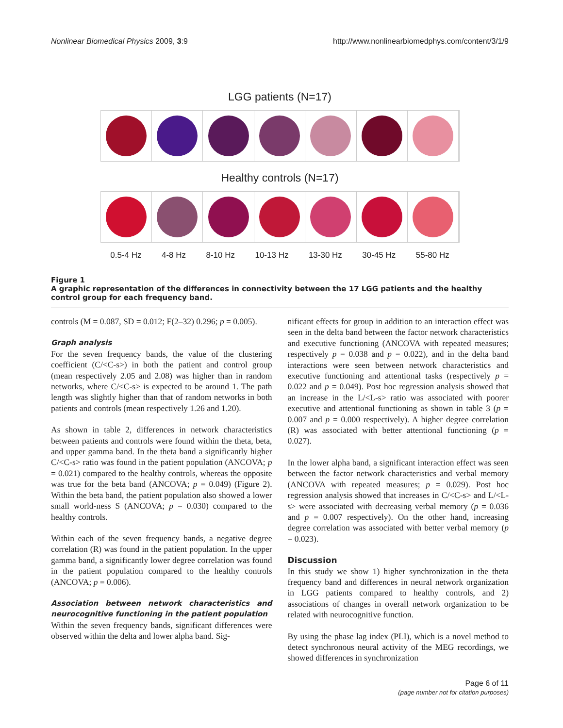Nonlinear Biomedical Physics 2009, 3:9 http://www.nonlinearbiomedphys.com/content/3/1/9
LGG patients (N=17)
Healthy controls (N=17)
0.5-4 Hz 4-8 Hz 8-10 Hz 10-13 Hz 13-30 Hz 30-45 Hz 55-80 Hz
Figure 1
A graphic representation of the differences in connectivity between the 17 LGG patients and the healthy control group for each frequency band.
controls (M = 0.087, SD = 0.012; F(2–32) 0.296; p = 0.005).
Graph analysis
For the seven frequency bands, the value of the clustering coefficient (C/<C-s>) in both the patient and control group (mean respectively 2.05 and 2.08) was higher than in random networks, where C/<C-s> is expected to be around 1. The path length was slightly higher than that of random networks in both patients and controls (mean respectively 1.26 and 1.20).
As shown in table 2, differences in network characteristics between patients and controls were found within the theta, beta, and upper gamma band. In the theta band a significantly higher C/<C-s> ratio was found in the patient population (ANCOVA; p = 0.021) compared to the healthy controls, whereas the opposite was true for the beta band (ANCOVA; p = 0.049) (Figure 2). Within the beta band, the patient population also showed a lower small world-ness S (ANCOVA; p = 0.030) compared to the healthy controls.
Within each of the seven frequency bands, a negative degree correlation (R) was found in the patient population. In the upper gamma band, a significantly lower degree correlation was found in the patient population compared to the healthy controls (ANCOVA; p = 0.006).
Association between network characteristics and neurocognitive functioning in the patient population
Within the seven frequency bands, significant differences were observed within the delta and lower alpha band. Sig-
nificant effects for group in addition to an interaction effect was seen in the delta band between the factor network characteristics and executive functioning (ANCOVA with repeated measures; respectively p = 0.038 and p = 0.022), and in the delta band interactions were seen between network characteristics and executive functioning and attentional tasks (respectively p = 0.022 and p = 0.049). Post hoc regression analysis showed that an increase in the L/<L-s> ratio was associated with poorer executive and attentional functioning as shown in table 3 (p = 0.007 and p = 0.000 respectively). A higher degree correlation (R) was associated with better attentional functioning (p = 0.027).
In the lower alpha band, a significant interaction effect was seen between the factor network characteristics and verbal memory (ANCOVA with repeated measures; p = 0.029). Post hoc regression analysis showed that increases in C/<C-s> and L/<L-s> were associated with decreasing verbal memory (p = 0.036 and p = 0.007 respectively). On the other hand, increasing degree correlation was associated with better verbal memory (p = 0.023).
Discussion
In this study we show 1) higher synchronization in the theta frequency band and differences in neural network organization in LGG patients compared to healthy controls, and 2) associations of changes in overall network organization to be related with neurocognitive function.
By using the phase lag index (PLI), which is a novel method to detect synchronous neural activity of the MEG recordings, we showed differences in synchronization
Page 6 of 11
(page number not for citation purposes)